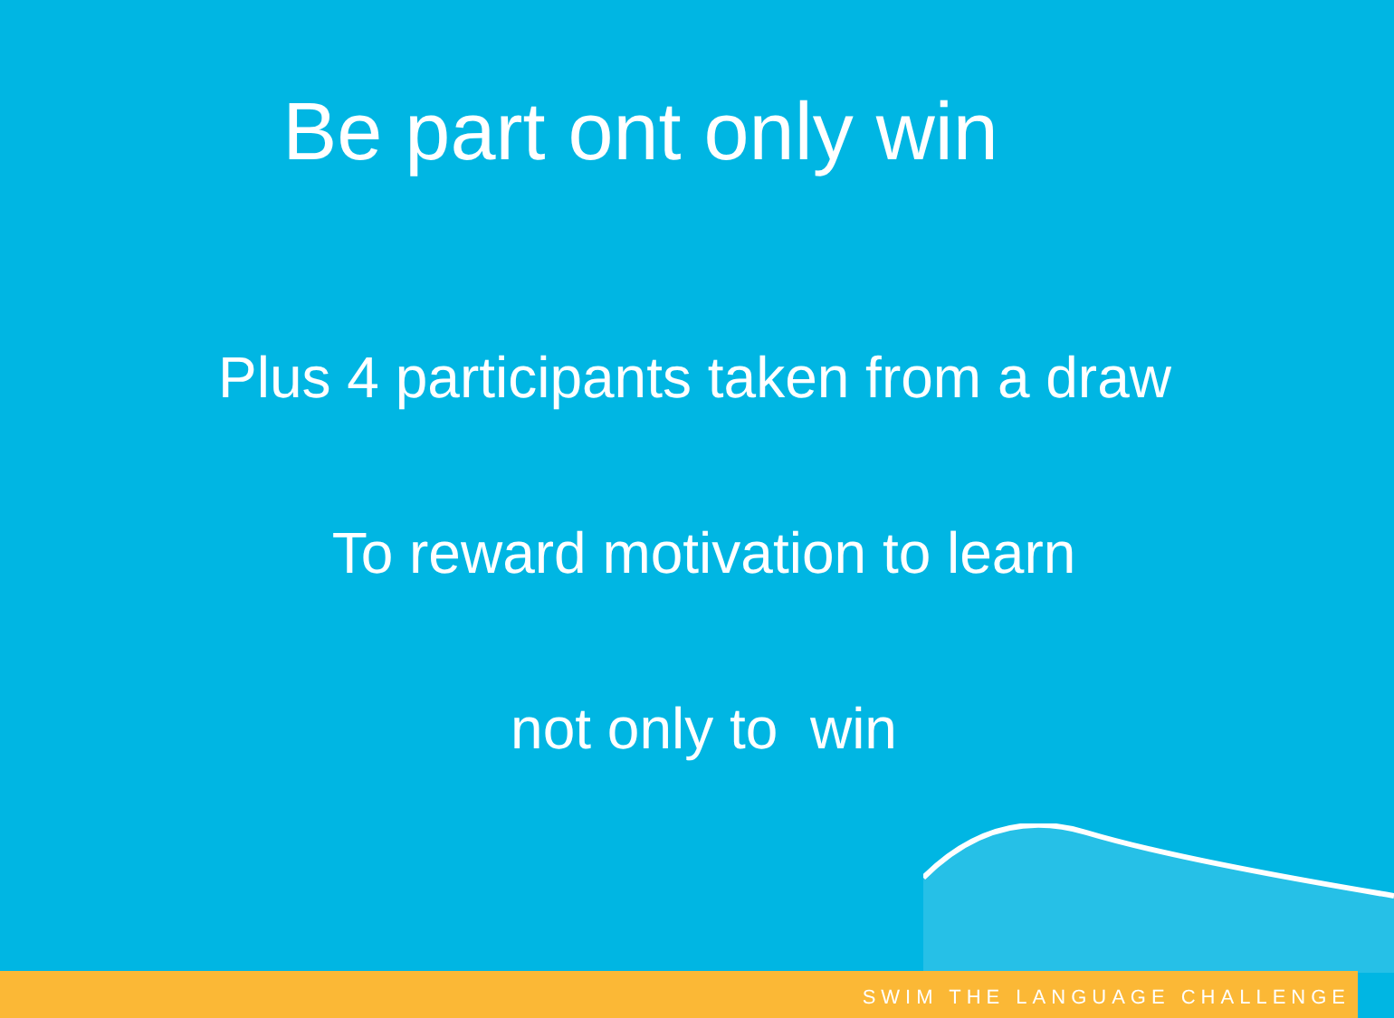Be part ont only win
Plus 4 participants taken from a draw
To reward motivation to learn
not only to win
SWIM THE LANGUAGE CHALLENGE